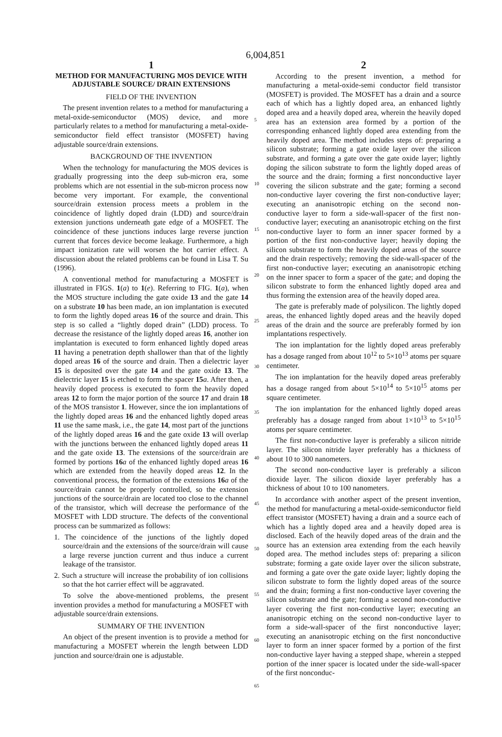6,004,851
1
METHOD FOR MANUFACTURING MOS DEVICE WITH ADJUSTABLE SOURCE/ DRAIN EXTENSIONS
FIELD OF THE INVENTION
The present invention relates to a method for manufacturing a metal-oxide-semiconductor (MOS) device, and more particularly relates to a method for manufacturing a metal-oxide-semiconductor field effect transistor (MOSFET) having adjustable source/drain extensions.
BACKGROUND OF THE INVENTION
When the technology for manufacturing the MOS devices is gradually progressing into the deep sub-micron era, some problems which are not essential in the sub-micron process now become very important. For example, the conventional source/drain extension process meets a problem in the coincidence of lightly doped drain (LDD) and source/drain extension junctions underneath gate edge of a MOSFET. The coincidence of these junctions induces large reverse junction current that forces device become leakage. Furthermore, a high impact ionization rate will worsen the hot carrier effect. A discussion about the related problems can be found in Lisa T. Su (1996).
A conventional method for manufacturing a MOSFET is illustrated in FIGS. 1(a) to 1(e). Referring to FIG. 1(a), when the MOS structure including the gate oxide 13 and the gate 14 on a substrate 10 has been made, an ion implantation is executed to form the lightly doped areas 16 of the source and drain. This step is so called a “lightly doped drain” (LDD) process. To decrease the resistance of the lightly doped areas 16, another ion implantation is executed to form enhanced lightly doped areas 11 having a penetration depth shallower than that of the lightly doped areas 16 of the source and drain. Then a dielectric layer 15 is deposited over the gate 14 and the gate oxide 13. The dielectric layer 15 is etched to form the spacer 15 a. After then, a heavily doped process is executed to form the heavily doped areas 12 to form the major portion of the source 17 and drain 18 of the MOS transistor 1. However, since the ion implantations of the lightly doped areas 16 and the enhanced lightly doped areas 11 use the same mask, i.e., the gate 14, most part of the junctions of the lightly doped areas 16 and the gate oxide 13 will overlap with the junctions between the enhanced lightly doped areas 11 and the gate oxide 13. The extensions of the source/drain are formed by portions 16 a of the enhanced lightly doped areas 16 which are extended from the heavily doped areas 12. In the conventional process, the formation of the extensions 16 a of the source/drain cannot be properly controlled, so the extension junctions of the source/drain are located too close to the channel of the transistor, which will decrease the performance of the MOSFET with LDD structure. The defects of the conventional process can be summarized as follows:
1. The coincidence of the junctions of the lightly doped source/drain and the extensions of the source/drain will cause a large reverse junction current and thus induce a current leakage of the transistor.
2. Such a structure will increase the probability of ion collisions so that the hot carrier effect will be aggravated.
To solve the above-mentioned problems, the present invention provides a method for manufacturing a MOSFET with adjustable source/drain extensions.
SUMMARY OF THE INVENTION
An object of the present invention is to provide a method for manufacturing a MOSFET wherein the length between LDD junction and source/drain one is adjustable.
5
10
15
20
25
30
35
40
45
50
55
60
65
2
According to the present invention, a method for manufacturing a metal-oxide-semi conductor field transistor (MOSFET) is provided. The MOSFET has a drain and a source each of which has a lightly doped area, an enhanced lightly doped area and a heavily doped area, wherein the heavily doped area has an extension area formed by a portion of the corresponding enhanced lightly doped area extending from the heavily doped area. The method includes steps of: preparing a silicon substrate; forming a gate oxide layer over the silicon substrate, and forming a gate over the gate oxide layer; lightly doping the silicon substrate to form the lightly doped areas of the source and the drain; forming a first nonconductive layer covering the silicon substrate and the gate; forming a second non-conductive layer covering the first non-conductive layer; executing an ananisotropic etching on the second non-conductive layer to form a side-wall-spacer of the first non-conductive layer; executing an ananisotropic etching on the first non-conductive layer to form an inner spacer formed by a portion of the first non-conductive layer; heavily doping the silicon substrate to form the heavily doped areas of the source and the drain respectively; removing the side-wall-spacer of the first non-conductive layer; executing an ananisotropic etching on the inner spacer to form a spacer of the gate; and doping the silicon substrate to form the enhanced lightly doped area and thus forming the extension area of the heavily doped area.
The gate is preferably made of polysilicon. The lightly doped areas, the enhanced lightly doped areas and the heavily doped areas of the drain and the source are preferably formed by ion implantations respectively.
The ion implantation for the lightly doped areas preferably has a dosage ranged from about 10<sup>12</sup> to 5×10<sup>13</sup> atoms per square centimeter.
The ion implantation for the heavily doped areas preferably has a dosage ranged from about 5×10<sup>14</sup> to 5×10<sup>15</sup> atoms per square centimeter.
The ion implantation for the enhanced lightly doped areas preferably has a dosage ranged from about 1×10<sup>13</sup> to 5×10<sup>15</sup> atoms per square centimeter.
The first non-conductive layer is preferably a silicon nitride layer. The silicon nitride layer preferably has a thickness of about 10 to 300 nanometers.
The second non-conductive layer is preferably a silicon dioxide layer. The silicon dioxide layer preferably has a thickness of about 10 to 100 nanometers.
In accordance with another aspect of the present invention, the method for manufacturing a metal-oxide-semiconductor field effect transistor (MOSFET) having a drain and a source each of which has a lightly doped area and a heavily doped area is disclosed. Each of the heavily doped areas of the drain and the source has an extension area extending from the each heavily doped area. The method includes steps of: preparing a silicon substrate; forming a gate oxide layer over the silicon substrate, and forming a gate over the gate oxide layer; lightly doping the silicon substrate to form the lightly doped areas of the source and the drain; forming a first non-conductive layer covering the silicon substrate and the gate; forming a second non-conductive layer covering the first non-conductive layer; executing an ananisotropic etching on the second non-conductive layer to form a side-wall-spacer of the first nonconductive layer; executing an ananisotropic etching on the first nonconductive layer to form an inner spacer formed by a portion of the first non-conductive layer having a stepped shape, wherein a stepped portion of the inner spacer is located under the side-wall-spacer of the first nonconduc-